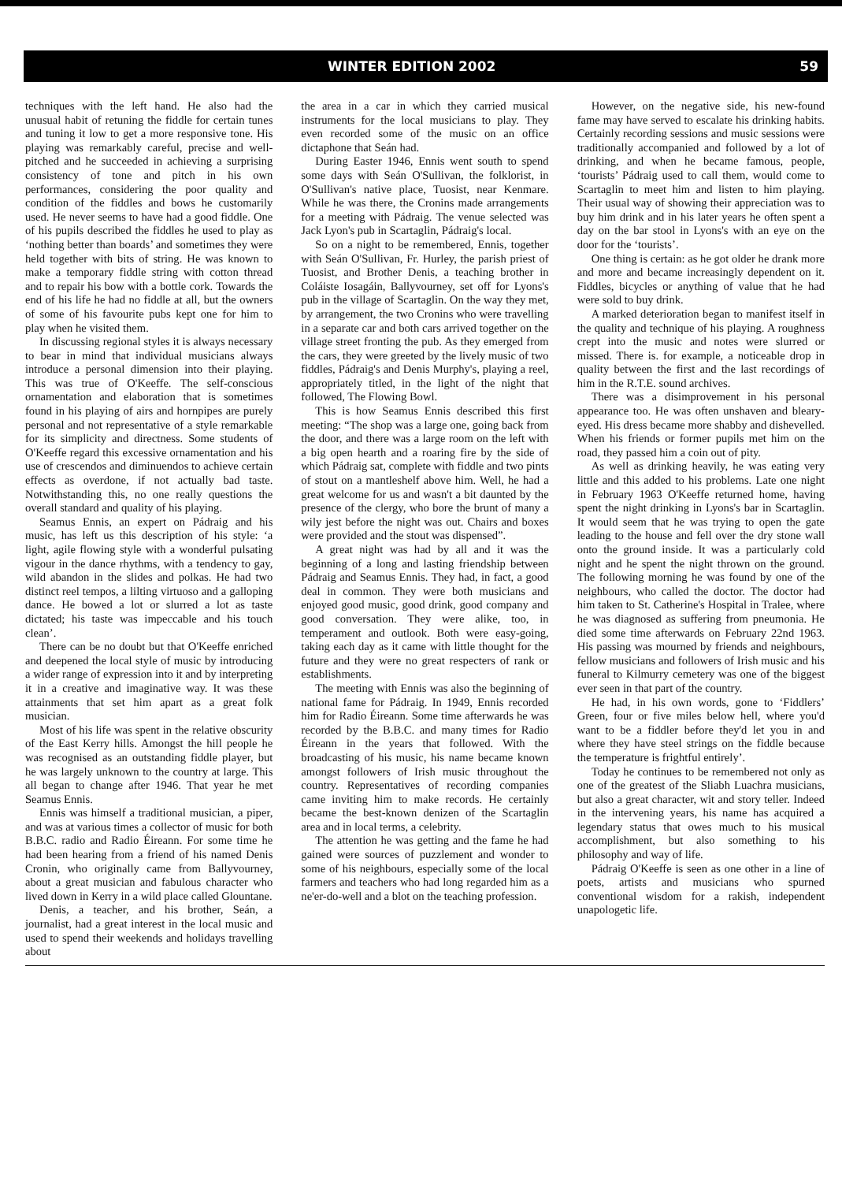WINTER EDITION 2002 59
techniques with the left hand. He also had the unusual habit of retuning the fiddle for certain tunes and tuning it low to get a more responsive tone. His playing was remarkably careful, precise and well-pitched and he succeeded in achieving a surprising consistency of tone and pitch in his own performances, considering the poor quality and condition of the fiddles and bows he customarily used. He never seems to have had a good fiddle. One of his pupils described the fiddles he used to play as ‘nothing better than boards’ and sometimes they were held together with bits of string. He was known to make a temporary fiddle string with cotton thread and to repair his bow with a bottle cork. Towards the end of his life he had no fiddle at all, but the owners of some of his favourite pubs kept one for him to play when he visited them.
In discussing regional styles it is always necessary to bear in mind that individual musicians always introduce a personal dimension into their playing. This was true of O'Keeffe. The self-conscious ornamentation and elaboration that is sometimes found in his playing of airs and hornpipes are purely personal and not representative of a style remarkable for its simplicity and directness. Some students of O'Keeffe regard this excessive ornamentation and his use of crescendos and diminuendos to achieve certain effects as overdone, if not actually bad taste. Notwithstanding this, no one really questions the overall standard and quality of his playing.
Seamus Ennis, an expert on Pádraig and his music, has left us this description of his style: ‘a light, agile flowing style with a wonderful pulsating vigour in the dance rhythms, with a tendency to gay, wild abandon in the slides and polkas. He had two distinct reel tempos, a lilting virtuoso and a galloping dance. He bowed a lot or slurred a lot as taste dictated; his taste was impeccable and his touch clean’.
There can be no doubt but that O'Keeffe enriched and deepened the local style of music by introducing a wider range of expression into it and by interpreting it in a creative and imaginative way. It was these attainments that set him apart as a great folk musician.
Most of his life was spent in the relative obscurity of the East Kerry hills. Amongst the hill people he was recognised as an outstanding fiddle player, but he was largely unknown to the country at large. This all began to change after 1946. That year he met Seamus Ennis.
Ennis was himself a traditional musician, a piper, and was at various times a collector of music for both B.B.C. radio and Radio Éireann. For some time he had been hearing from a friend of his named Denis Cronin, who originally came from Ballyvourney, about a great musician and fabulous character who lived down in Kerry in a wild place called Glountane.
Denis, a teacher, and his brother, Seán, a journalist, had a great interest in the local music and used to spend their weekends and holidays travelling about
the area in a car in which they carried musical instruments for the local musicians to play. They even recorded some of the music on an office dictaphone that Seán had.
During Easter 1946, Ennis went south to spend some days with Seán O'Sullivan, the folklorist, in O'Sullivan's native place, Tuosist, near Kenmare. While he was there, the Cronins made arrangements for a meeting with Pádraig. The venue selected was Jack Lyon's pub in Scartaglin, Pádraig's local.
So on a night to be remembered, Ennis, together with Seán O'Sullivan, Fr. Hurley, the parish priest of Tuosist, and Brother Denis, a teaching brother in Coláiste Iosagáin, Ballyvourney, set off for Lyons's pub in the village of Scartaglin. On the way they met, by arrangement, the two Cronins who were travelling in a separate car and both cars arrived together on the village street fronting the pub. As they emerged from the cars, they were greeted by the lively music of two fiddles, Pádraig's and Denis Murphy's, playing a reel, appropriately titled, in the light of the night that followed, The Flowing Bowl.
This is how Seamus Ennis described this first meeting: “The shop was a large one, going back from the door, and there was a large room on the left with a big open hearth and a roaring fire by the side of which Pádraig sat, complete with fiddle and two pints of stout on a mantleshelf above him. Well, he had a great welcome for us and wasn't a bit daunted by the presence of the clergy, who bore the brunt of many a wily jest before the night was out. Chairs and boxes were provided and the stout was dispensed”.
A great night was had by all and it was the beginning of a long and lasting friendship between Pádraig and Seamus Ennis. They had, in fact, a good deal in common. They were both musicians and enjoyed good music, good drink, good company and good conversation. They were alike, too, in temperament and outlook. Both were easy-going, taking each day as it came with little thought for the future and they were no great respecters of rank or establishments.
The meeting with Ennis was also the beginning of national fame for Pádraig. In 1949, Ennis recorded him for Radio Éireann. Some time afterwards he was recorded by the B.B.C. and many times for Radio Éireann in the years that followed. With the broadcasting of his music, his name became known amongst followers of Irish music throughout the country. Representatives of recording companies came inviting him to make records. He certainly became the best-known denizen of the Scartaglin area and in local terms, a celebrity.
The attention he was getting and the fame he had gained were sources of puzzlement and wonder to some of his neighbours, especially some of the local farmers and teachers who had long regarded him as a ne'er-do-well and a blot on the teaching profession.
However, on the negative side, his new-found fame may have served to escalate his drinking habits. Certainly recording sessions and music sessions were traditionally accompanied and followed by a lot of drinking, and when he became famous, people, ‘tourists’ Pádraig used to call them, would come to Scartaglin to meet him and listen to him playing. Their usual way of showing their appreciation was to buy him drink and in his later years he often spent a day on the bar stool in Lyons's with an eye on the door for the ‘tourists’.
One thing is certain: as he got older he drank more and more and became increasingly dependent on it. Fiddles, bicycles or anything of value that he had were sold to buy drink.
A marked deterioration began to manifest itself in the quality and technique of his playing. A roughness crept into the music and notes were slurred or missed. There is. for example, a noticeable drop in quality between the first and the last recordings of him in the R.T.E. sound archives.
There was a disimprovement in his personal appearance too. He was often unshaven and bleary-eyed. His dress became more shabby and dishevelled. When his friends or former pupils met him on the road, they passed him a coin out of pity.
As well as drinking heavily, he was eating very little and this added to his problems. Late one night in February 1963 O'Keeffe returned home, having spent the night drinking in Lyons's bar in Scartaglin. It would seem that he was trying to open the gate leading to the house and fell over the dry stone wall onto the ground inside. It was a particularly cold night and he spent the night thrown on the ground. The following morning he was found by one of the neighbours, who called the doctor. The doctor had him taken to St. Catherine's Hospital in Tralee, where he was diagnosed as suffering from pneumonia. He died some time afterwards on February 22nd 1963. His passing was mourned by friends and neighbours, fellow musicians and followers of Irish music and his funeral to Kilmurry cemetery was one of the biggest ever seen in that part of the country.
He had, in his own words, gone to ‘Fiddlers’ Green, four or five miles below hell, where you'd want to be a fiddler before they'd let you in and where they have steel strings on the fiddle because the temperature is frightful entirely’.
Today he continues to be remembered not only as one of the greatest of the Sliabh Luachra musicians, but also a great character, wit and story teller. Indeed in the intervening years, his name has acquired a legendary status that owes much to his musical accomplishment, but also something to his philosophy and way of life.
Pádraig O'Keeffe is seen as one other in a line of poets, artists and musicians who spurned conventional wisdom for a rakish, independent unapologetic life.